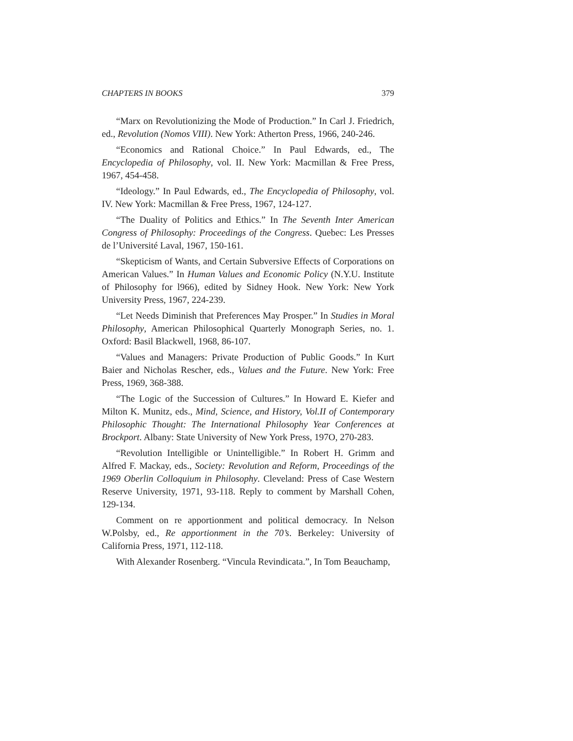CHAPTERS IN BOOKS 379
“Marx on Revolutionizing the Mode of Production.” In Carl J. Friedrich, ed., Revolution (Nomos VIII). New York: Atherton Press, 1966, 240-246.
“Economics and Rational Choice.” In Paul Edwards, ed., The Encyclopedia of Philosophy, vol. II. New York: Macmillan & Free Press, 1967, 454-458.
“Ideology.” In Paul Edwards, ed., The Encyclopedia of Philosophy, vol. IV. New York: Macmillan & Free Press, 1967, 124-127.
“The Duality of Politics and Ethics.” In The Seventh Inter American Congress of Philosophy: Proceedings of the Congress. Quebec: Les Presses de l’Université Laval, 1967, 150-161.
“Skepticism of Wants, and Certain Subversive Effects of Corporations on American Values.” In Human Values and Economic Policy (N.Y.U. Institute of Philosophy for l966), edited by Sidney Hook. New York: New York University Press, 1967, 224-239.
“Let Needs Diminish that Preferences May Prosper.” In Studies in Moral Philosophy, American Philosophical Quarterly Monograph Series, no. 1. Oxford: Basil Blackwell, 1968, 86-107.
“Values and Managers: Private Production of Public Goods.” In Kurt Baier and Nicholas Rescher, eds., Values and the Future. New York: Free Press, 1969, 368-388.
“The Logic of the Succession of Cultures.” In Howard E. Kiefer and Milton K. Munitz, eds., Mind, Science, and History, Vol.II of Contemporary Philosophic Thought: The International Philosophy Year Conferences at Brockport. Albany: State University of New York Press, 197O, 270-283.
“Revolution Intelligible or Unintelligible.” In Robert H. Grimm and Alfred F. Mackay, eds., Society: Revolution and Reform, Proceedings of the 1969 Oberlin Colloquium in Philosophy. Cleveland: Press of Case Western Reserve University, 1971, 93-118. Reply to comment by Marshall Cohen, 129-134.
Comment on re apportionment and political democracy. In Nelson W.Polsby, ed., Re apportionment in the 70’s. Berkeley: University of California Press, 1971, 112-118.
With Alexander Rosenberg. “Vincula Revindicata.”, In Tom Beauchamp,